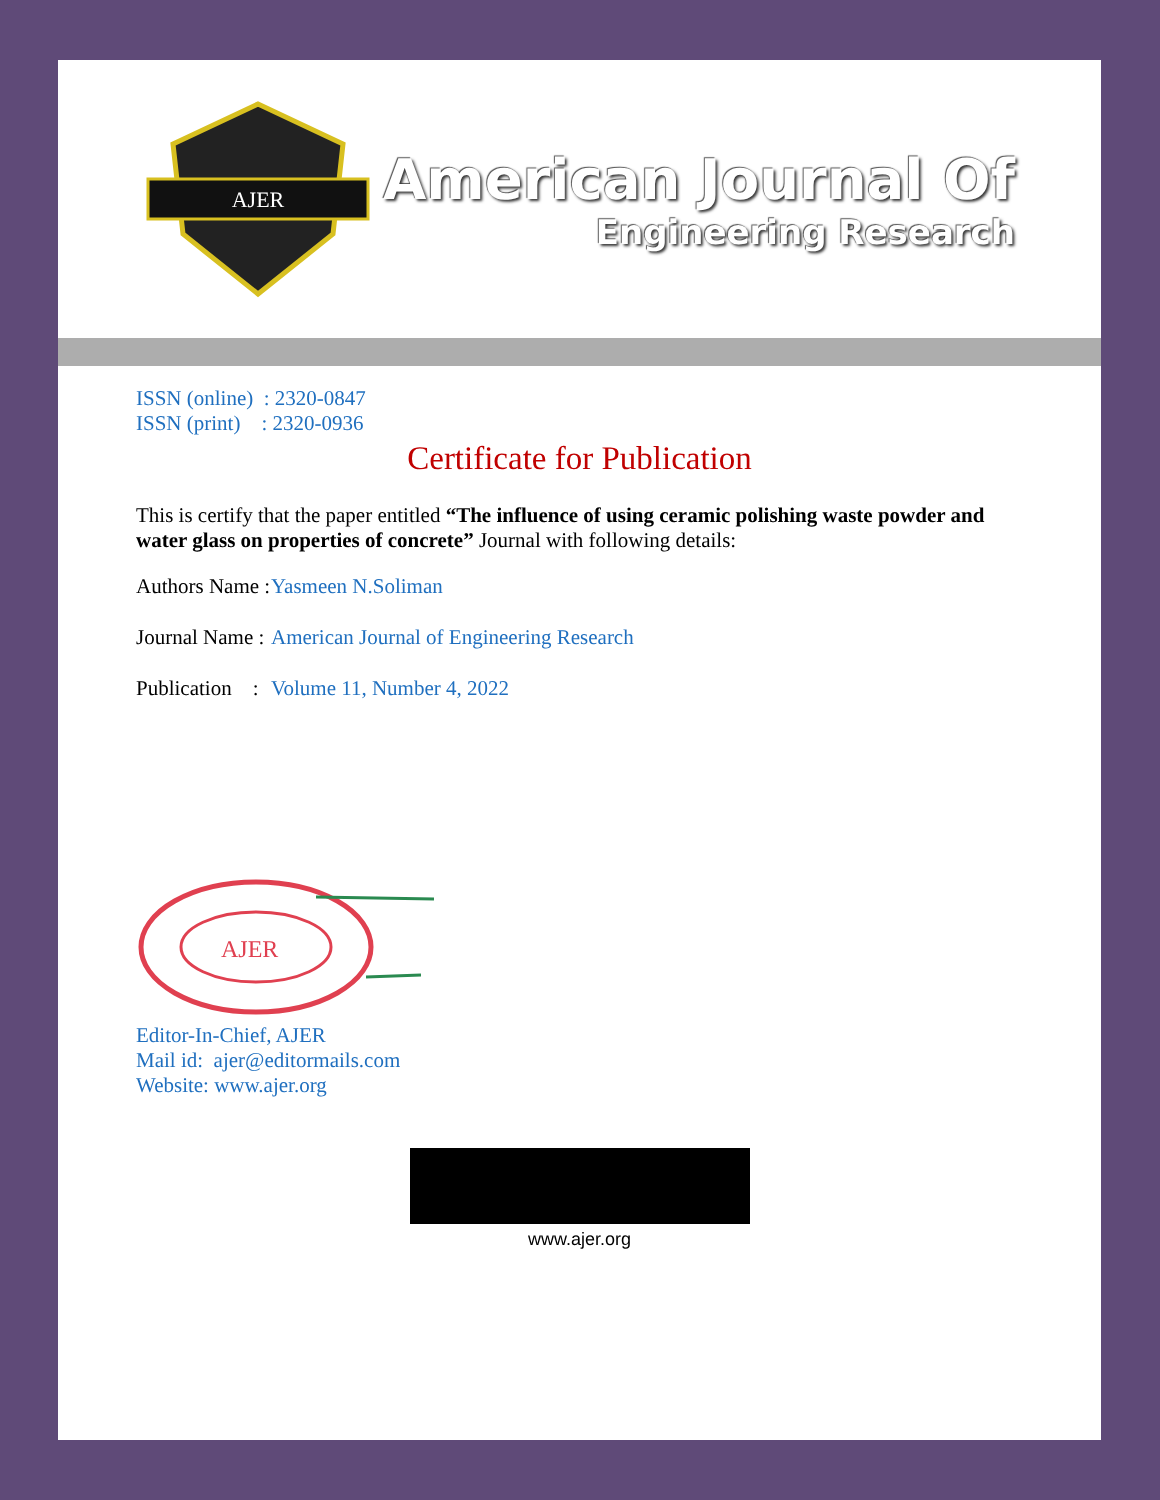AJER
American Journal Of
Engineering Research
ISSN (online) : 2320-0847
ISSN (print) : 2320-0936
Certificate for Publication
This is certify that the paper entitled “The influence of using ceramic polishing waste powder and water glass on properties of concrete” Journal with following details:
Authors Name : Yasmeen N.Soliman
Journal Name : American Journal of Engineering Research
Publication : Volume 11, Number 4, 2022
AJER
Editor-In-Chief, AJER
Mail id: ajer@editormails.com
Website: www.ajer.org
www.ajer.org